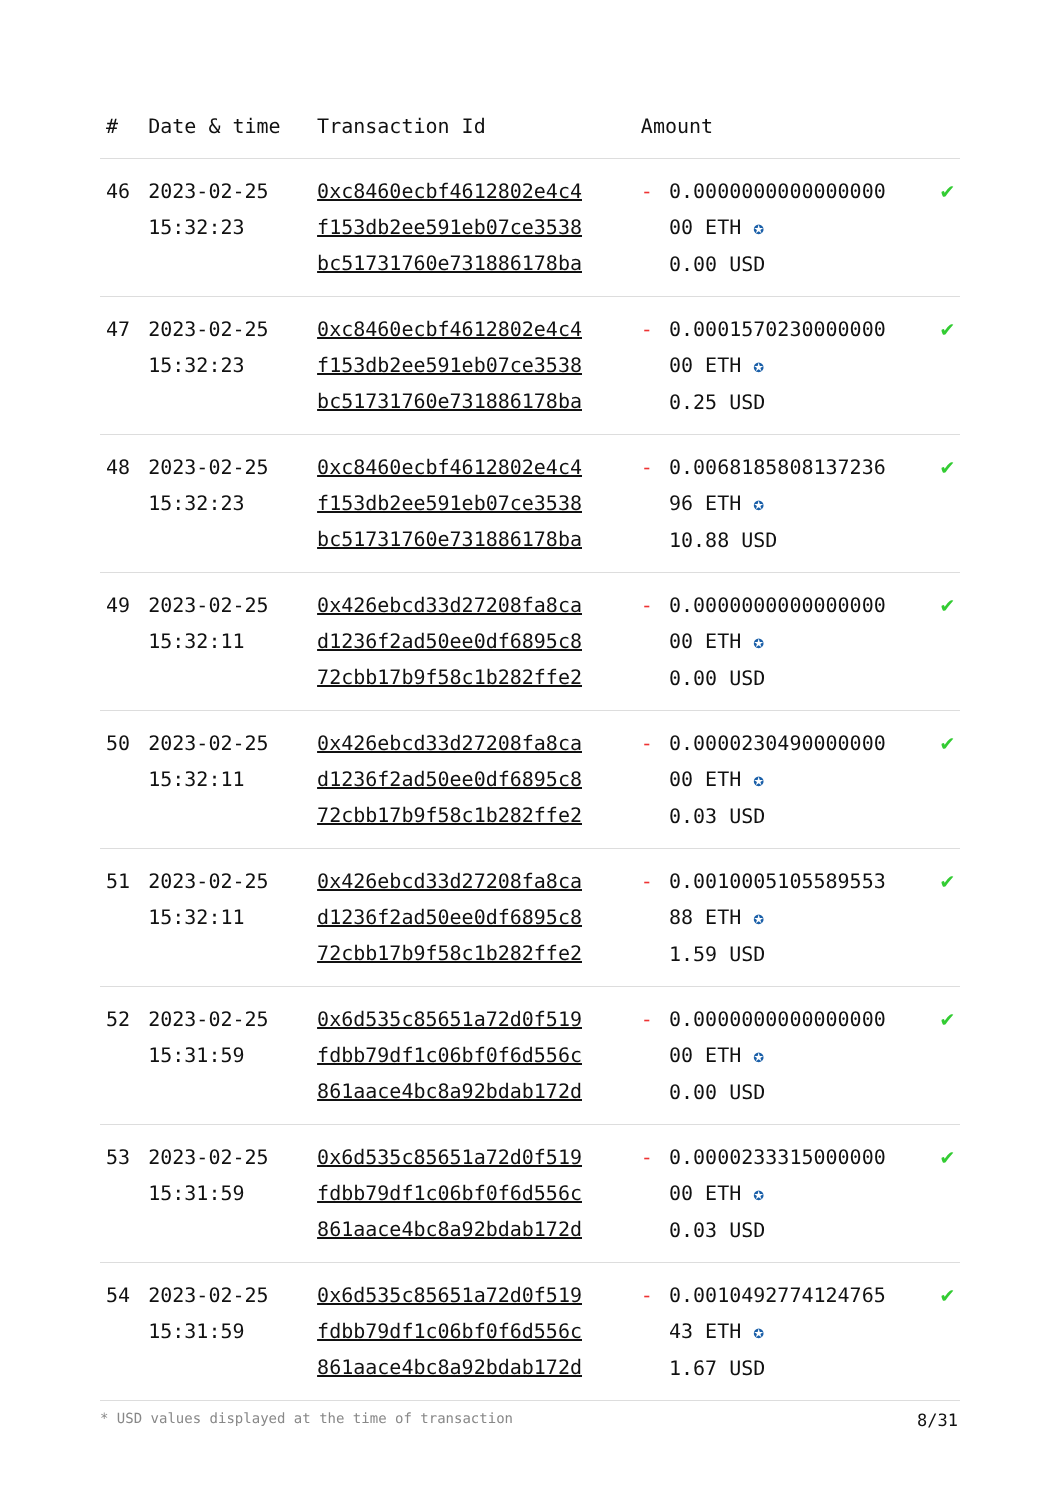| # | Date & time | Transaction Id | Amount | | |
| --- | --- | --- | --- | --- | --- |
| 46 | 2023-02-25 15:32:23 | 0xc8460ecbf4612802e4c4 f153db2ee591eb07ce3538 bc51731760e731886178ba | - | 0.0000000000000000 00 ETH ✪ 0.00 USD | ✔ |
| 47 | 2023-02-25 15:32:23 | 0xc8460ecbf4612802e4c4 f153db2ee591eb07ce3538 bc51731760e731886178ba | - | 0.0001570230000000 00 ETH ✪ 0.25 USD | ✔ |
| 48 | 2023-02-25 15:32:23 | 0xc8460ecbf4612802e4c4 f153db2ee591eb07ce3538 bc51731760e731886178ba | - | 0.0068185808137236 96 ETH ✪ 10.88 USD | ✔ |
| 49 | 2023-02-25 15:32:11 | 0x426ebcd33d27208fa8ca d1236f2ad50ee0df6895c8 72cbb17b9f58c1b282ffe2 | - | 0.0000000000000000 00 ETH ✪ 0.00 USD | ✔ |
| 50 | 2023-02-25 15:32:11 | 0x426ebcd33d27208fa8ca d1236f2ad50ee0df6895c8 72cbb17b9f58c1b282ffe2 | - | 0.0000230490000000 00 ETH ✪ 0.03 USD | ✔ |
| 51 | 2023-02-25 15:32:11 | 0x426ebcd33d27208fa8ca d1236f2ad50ee0df6895c8 72cbb17b9f58c1b282ffe2 | - | 0.0010005105589553 88 ETH ✪ 1.59 USD | ✔ |
| 52 | 2023-02-25 15:31:59 | 0x6d535c85651a72d0f519 fdbb79df1c06bf0f6d556c 861aace4bc8a92bdab172d | - | 0.0000000000000000 00 ETH ✪ 0.00 USD | ✔ |
| 53 | 2023-02-25 15:31:59 | 0x6d535c85651a72d0f519 fdbb79df1c06bf0f6d556c 861aace4bc8a92bdab172d | - | 0.0000233315000000 00 ETH ✪ 0.03 USD | ✔ |
| 54 | 2023-02-25 15:31:59 | 0x6d535c85651a72d0f519 fdbb79df1c06bf0f6d556c 861aace4bc8a92bdab172d | - | 0.0010492774124765 43 ETH ✪ 1.67 USD | ✔ |
* USD values displayed at the time of transaction 8/31